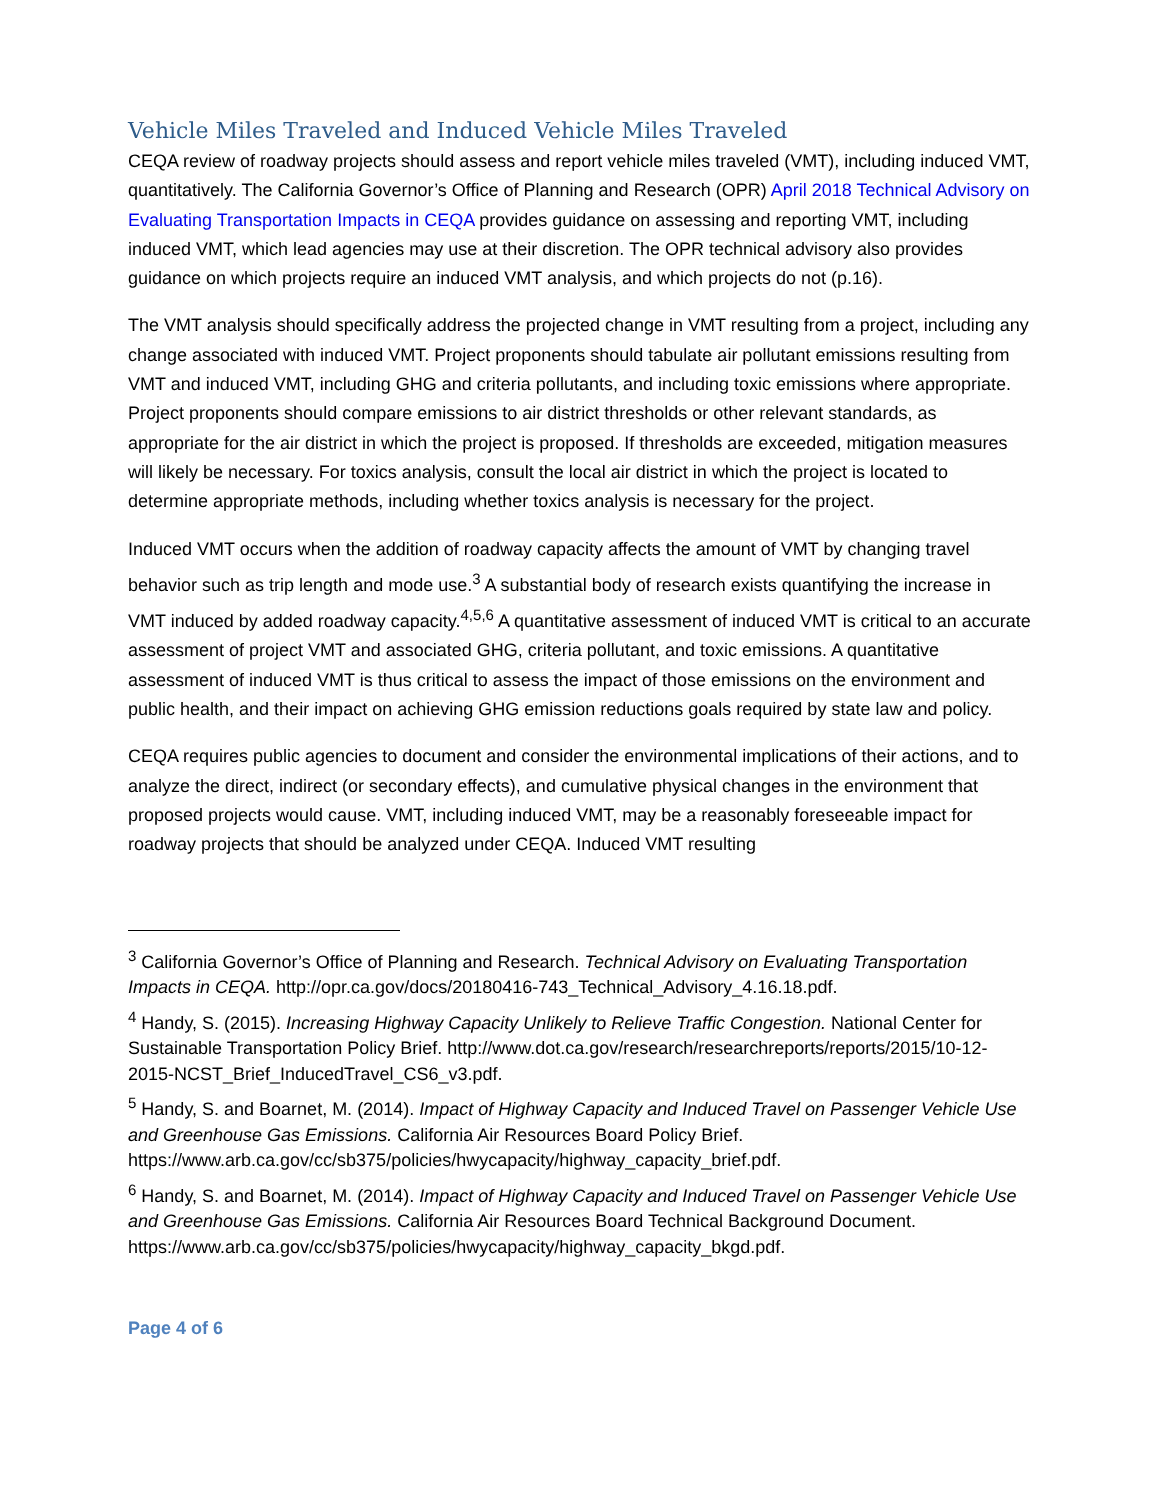Vehicle Miles Traveled and Induced Vehicle Miles Traveled
CEQA review of roadway projects should assess and report vehicle miles traveled (VMT), including induced VMT, quantitatively. The California Governor’s Office of Planning and Research (OPR) April 2018 Technical Advisory on Evaluating Transportation Impacts in CEQA provides guidance on assessing and reporting VMT, including induced VMT, which lead agencies may use at their discretion. The OPR technical advisory also provides guidance on which projects require an induced VMT analysis, and which projects do not (p.16).
The VMT analysis should specifically address the projected change in VMT resulting from a project, including any change associated with induced VMT. Project proponents should tabulate air pollutant emissions resulting from VMT and induced VMT, including GHG and criteria pollutants, and including toxic emissions where appropriate. Project proponents should compare emissions to air district thresholds or other relevant standards, as appropriate for the air district in which the project is proposed. If thresholds are exceeded, mitigation measures will likely be necessary. For toxics analysis, consult the local air district in which the project is located to determine appropriate methods, including whether toxics analysis is necessary for the project.
Induced VMT occurs when the addition of roadway capacity affects the amount of VMT by changing travel behavior such as trip length and mode use.<sup>3</sup> A substantial body of research exists quantifying the increase in VMT induced by added roadway capacity.<sup>4,5,6</sup> A quantitative assessment of induced VMT is critical to an accurate assessment of project VMT and associated GHG, criteria pollutant, and toxic emissions. A quantitative assessment of induced VMT is thus critical to assess the impact of those emissions on the environment and public health, and their impact on achieving GHG emission reductions goals required by state law and policy.
CEQA requires public agencies to document and consider the environmental implications of their actions, and to analyze the direct, indirect (or secondary effects), and cumulative physical changes in the environment that proposed projects would cause. VMT, including induced VMT, may be a reasonably foreseeable impact for roadway projects that should be analyzed under CEQA. Induced VMT resulting
<sup>3</sup> California Governor’s Office of Planning and Research. Technical Advisory on Evaluating Transportation Impacts in CEQA. http://opr.ca.gov/docs/20180416-743_Technical_Advisory_4.16.18.pdf.
<sup>4</sup> Handy, S. (2015). Increasing Highway Capacity Unlikely to Relieve Traffic Congestion. National Center for Sustainable Transportation Policy Brief. http://www.dot.ca.gov/research/researchreports/reports/2015/10-12-2015-NCST_Brief_InducedTravel_CS6_v3.pdf.
<sup>5</sup> Handy, S. and Boarnet, M. (2014). Impact of Highway Capacity and Induced Travel on Passenger Vehicle Use and Greenhouse Gas Emissions. California Air Resources Board Policy Brief. https://www.arb.ca.gov/cc/sb375/policies/hwycapacity/highway_capacity_brief.pdf.
<sup>6</sup> Handy, S. and Boarnet, M. (2014). Impact of Highway Capacity and Induced Travel on Passenger Vehicle Use and Greenhouse Gas Emissions. California Air Resources Board Technical Background Document. https://www.arb.ca.gov/cc/sb375/policies/hwycapacity/highway_capacity_bkgd.pdf.
Page 4 of 6